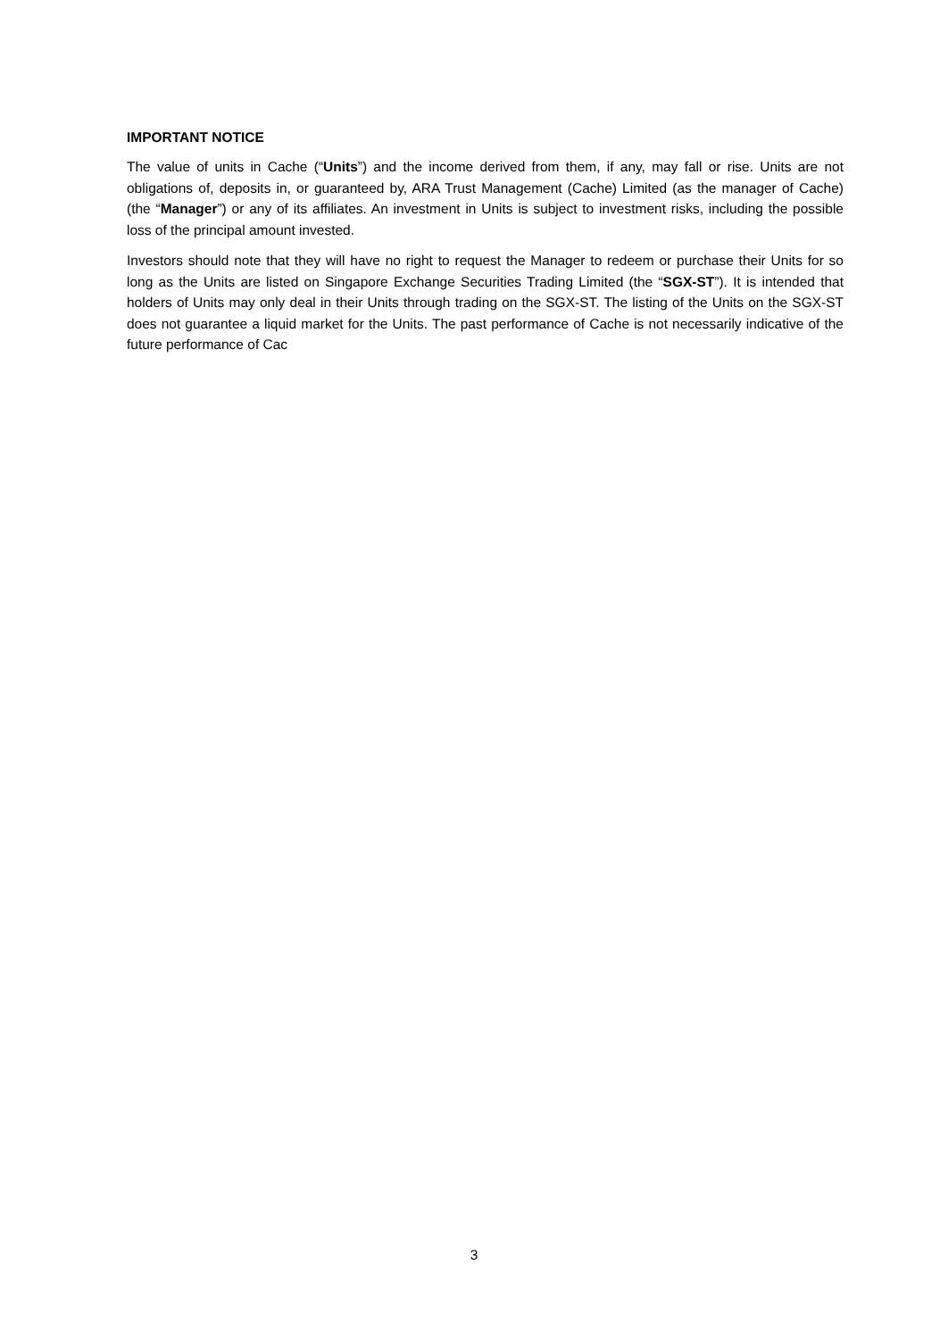IMPORTANT NOTICE
The value of units in Cache (“Units”) and the income derived from them, if any, may fall or rise. Units are not obligations of, deposits in, or guaranteed by, ARA Trust Management (Cache) Limited (as the manager of Cache) (the “Manager”) or any of its affiliates. An investment in Units is subject to investment risks, including the possible loss of the principal amount invested.
Investors should note that they will have no right to request the Manager to redeem or purchase their Units for so long as the Units are listed on Singapore Exchange Securities Trading Limited (the “SGX-ST”). It is intended that holders of Units may only deal in their Units through trading on the SGX-ST. The listing of the Units on the SGX-ST does not guarantee a liquid market for the Units. The past performance of Cache is not necessarily indicative of the future performance of Cac
3